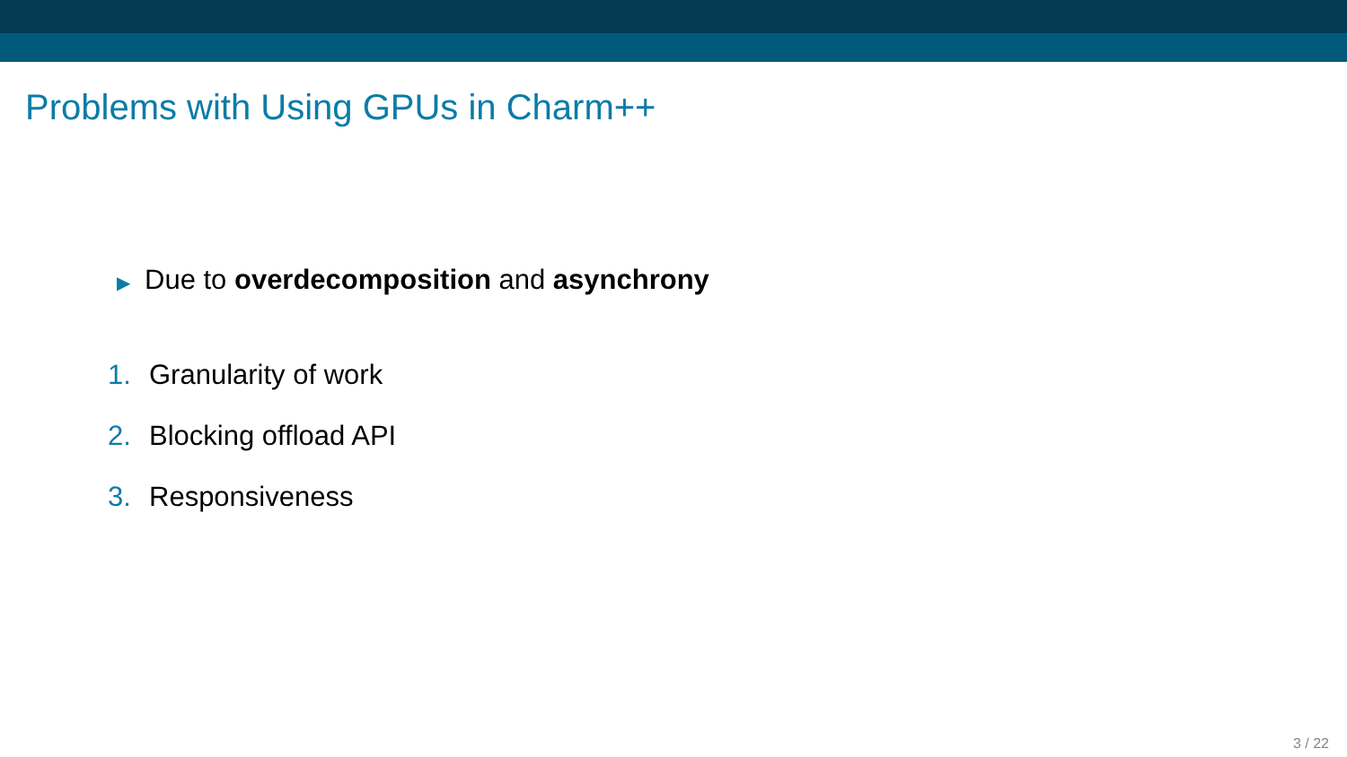Problems with Using GPUs in Charm++
▶ Due to overdecomposition and asynchrony
1. Granularity of work
2. Blocking offload API
3. Responsiveness
3 / 22